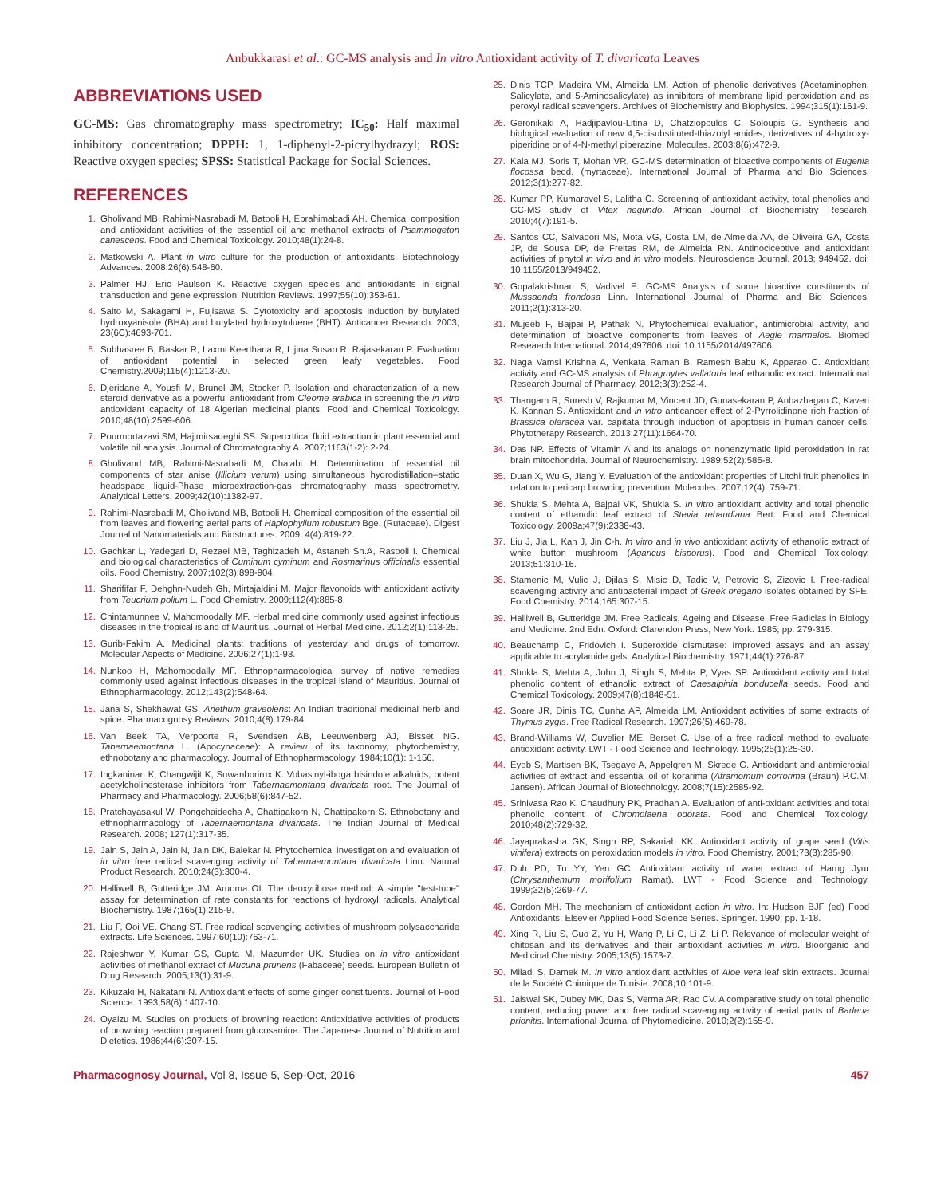Anbukkarasi et al.: GC-MS analysis and In vitro Antioxidant activity of T. divaricata Leaves
ABBREVIATIONS USED
GC-MS: Gas chromatography mass spectrometry; IC<sub>50</sub>: Half maximal inhibitory concentration; DPPH: 1, 1-diphenyl-2-picrylhydrazyl; ROS: Reactive oxygen species; SPSS: Statistical Package for Social Sciences.
REFERENCES
1. Gholivand MB, Rahimi-Nasrabadi M, Batooli H, Ebrahimabadi AH. Chemical composition and antioxidant activities of the essential oil and methanol extracts of Psammogeton canescens. Food and Chemical Toxicology. 2010;48(1):24-8.
2. Matkowski A. Plant in vitro culture for the production of antioxidants. Biotechnology Advances. 2008;26(6):548-60.
3. Palmer HJ, Eric Paulson K. Reactive oxygen species and antioxidants in signal transduction and gene expression. Nutrition Reviews. 1997;55(10):353-61.
4. Saito M, Sakagami H, Fujisawa S. Cytotoxicity and apoptosis induction by butylated hydroxyanisole (BHA) and butylated hydroxytoluene (BHT). Anticancer Research. 2003; 23(6C):4693-701.
5. Subhasree B, Baskar R, Laxmi Keerthana R, Lijina Susan R, Rajasekaran P. Evaluation of antioxidant potential in selected green leafy vegetables. Food Chemistry.2009;115(4):1213-20.
6. Djeridane A, Yousfi M, Brunel JM, Stocker P. Isolation and characterization of a new steroid derivative as a powerful antioxidant from Cleome arabica in screening the in vitro antioxidant capacity of 18 Algerian medicinal plants. Food and Chemical Toxicology. 2010;48(10):2599-606.
7. Pourmortazavi SM, Hajimirsadeghi SS. Supercritical fluid extraction in plant essential and volatile oil analysis. Journal of Chromatography A. 2007;1163(1-2): 2-24.
8. Gholivand MB, Rahimi-Nasrabadi M, Chalabi H. Determination of essential oil components of star anise (Illicium verum) using simultaneous hydrodistillation–static headspace liquid-Phase microextraction-gas chromatography mass spectrometry. Analytical Letters. 2009;42(10):1382-97.
9. Rahimi-Nasrabadi M, Gholivand MB, Batooli H. Chemical composition of the essential oil from leaves and flowering aerial parts of Haplophyllum robustum Bge. (Rutaceae). Digest Journal of Nanomaterials and Biostructures. 2009; 4(4):819-22.
10. Gachkar L, Yadegari D, Rezaei MB, Taghizadeh M, Astaneh Sh.A, Rasooli I. Chemical and biological characteristics of Cuminum cyminum and Rosmarinus officinalis essential oils. Food Chemistry. 2007;102(3):898-904.
11. Sharififar F, Dehghn-Nudeh Gh, Mirtajaldini M. Major flavonoids with antioxidant activity from Teucrium polium L. Food Chemistry. 2009;112(4):885-8.
12. Chintamunnee V, Mahomoodally MF. Herbal medicine commonly used against infectious diseases in the tropical island of Mauritius. Journal of Herbal Medicine. 2012;2(1):113-25.
13. Gurib-Fakim A. Medicinal plants: traditions of yesterday and drugs of tomorrow. Molecular Aspects of Medicine. 2006;27(1):1-93.
14. Nunkoo H, Mahomoodally MF. Ethnopharmacological survey of native remedies commonly used against infectious diseases in the tropical island of Mauritius. Journal of Ethnopharmacology. 2012;143(2):548-64.
15. Jana S, Shekhawat GS. Anethum graveolens: An Indian traditional medicinal herb and spice. Pharmacognosy Reviews. 2010;4(8):179-84.
16. Van Beek TA, Verpoorte R, Svendsen AB, Leeuwenberg AJ, Bisset NG. Tabernaemontana L. (Apocynaceae): A review of its taxonomy, phytochemistry, ethnobotany and pharmacology. Journal of Ethnopharmacology. 1984;10(1): 1-156.
17. Ingkaninan K, Changwijit K, Suwanborirux K. Vobasinyl-iboga bisindole alkaloids, potent acetylcholinesterase inhibitors from Tabernaemontana divaricata root. The Journal of Pharmacy and Pharmacology. 2006;58(6):847-52.
18. Pratchayasakul W, Pongchaidecha A, Chattipakorn N, Chattipakorn S. Ethnobotany and ethnopharmacology of Tabernaemontana divaricata. The Indian Journal of Medical Research. 2008; 127(1):317-35.
19. Jain S, Jain A, Jain N, Jain DK, Balekar N. Phytochemical investigation and evaluation of in vitro free radical scavenging activity of Tabernaemontana divaricata Linn. Natural Product Research. 2010;24(3):300-4.
20. Halliwell B, Gutteridge JM, Aruoma OI. The deoxyribose method: A simple "test-tube" assay for determination of rate constants for reactions of hydroxyl radicals. Analytical Biochemistry. 1987;165(1):215-9.
21. Liu F, Ooi VE, Chang ST. Free radical scavenging activities of mushroom polysaccharide extracts. Life Sciences. 1997;60(10):763-71.
22. Rajeshwar Y, Kumar GS, Gupta M, Mazumder UK. Studies on in vitro antioxidant activities of methanol extract of Mucuna pruriens (Fabaceae) seeds. European Bulletin of Drug Research. 2005;13(1):31-9.
23. Kikuzaki H, Nakatani N. Antioxidant effects of some ginger constituents. Journal of Food Science. 1993;58(6):1407-10.
24. Oyaizu M. Studies on products of browning reaction: Antioxidative activities of products of browning reaction prepared from glucosamine. The Japanese Journal of Nutrition and Dietetics. 1986;44(6):307-15.
25. Dinis TCP, Madeira VM, Almeida LM. Action of phenolic derivatives (Acetaminophen, Salicylate, and 5-Aminosalicylate) as inhibitors of membrane lipid peroxidation and as peroxyl radical scavengers. Archives of Biochemistry and Biophysics. 1994;315(1):161-9.
26. Geronikaki A, Hadjipavlou-Litina D, Chatziopoulos C, Soloupis G. Synthesis and biological evaluation of new 4,5-disubstituted-thiazolyl amides, derivatives of 4-hydroxy-piperidine or of 4-N-methyl piperazine. Molecules. 2003;8(6):472-9.
27. Kala MJ, Soris T, Mohan VR. GC-MS determination of bioactive components of Eugenia flocossa bedd. (myrtaceae). International Journal of Pharma and Bio Sciences. 2012;3(1):277-82.
28. Kumar PP, Kumaravel S, Lalitha C. Screening of antioxidant activity, total phenolics and GC-MS study of Vitex negundo. African Journal of Biochemistry Research. 2010;4(7):191-5.
29. Santos CC, Salvadori MS, Mota VG, Costa LM, de Almeida AA, de Oliveira GA, Costa JP, de Sousa DP, de Freitas RM, de Almeida RN. Antinociceptive and antioxidant activities of phytol in vivo and in vitro models. Neuroscience Journal. 2013; 949452. doi: 10.1155/2013/949452.
30. Gopalakrishnan S, Vadivel E. GC-MS Analysis of some bioactive constituents of Mussaenda frondosa Linn. International Journal of Pharma and Bio Sciences. 2011;2(1):313-20.
31. Mujeeb F, Bajpai P, Pathak N. Phytochemical evaluation, antimicrobial activity, and determination of bioactive components from leaves of Aegle marmelos. Biomed Reseaech International. 2014;497606. doi: 10.1155/2014/497606.
32. Naga Vamsi Krishna A, Venkata Raman B, Ramesh Babu K, Apparao C. Antioxidant activity and GC-MS analysis of Phragmytes vallatoria leaf ethanolic extract. International Research Journal of Pharmacy. 2012;3(3):252-4.
33. Thangam R, Suresh V, Rajkumar M, Vincent JD, Gunasekaran P, Anbazhagan C, Kaveri K, Kannan S. Antioxidant and in vitro anticancer effect of 2-Pyrrolidinone rich fraction of Brassica oleracea var. capitata through induction of apoptosis in human cancer cells. Phytotherapy Research. 2013;27(11):1664-70.
34. Das NP. Effects of Vitamin A and its analogs on nonenzymatic lipid peroxidation in rat brain mitochondria. Journal of Neurochemistry. 1989;52(2):585-8.
35. Duan X, Wu G, Jiang Y. Evaluation of the antioxidant properties of Litchi fruit phenolics in relation to pericarp browning prevention. Molecules. 2007;12(4): 759-71.
36. Shukla S, Mehta A, Bajpai VK, Shukla S. In vitro antioxidant activity and total phenolic content of ethanolic leaf extract of Stevia rebaudiana Bert. Food and Chemical Toxicology. 2009a;47(9):2338-43.
37. Liu J, Jia L, Kan J, Jin C-h. In vitro and in vivo antioxidant activity of ethanolic extract of white button mushroom (Agaricus bisporus). Food and Chemical Toxicology. 2013;51:310-16.
38. Stamenic M, Vulic J, Djilas S, Misic D, Tadic V, Petrovic S, Zizovic I. Free-radical scavenging activity and antibacterial impact of Greek oregano isolates obtained by SFE. Food Chemistry. 2014;165:307-15.
39. Halliwell B, Gutteridge JM. Free Radicals, Ageing and Disease. Free Radiclas in Biology and Medicine. 2nd Edn. Oxford: Clarendon Press, New York. 1985; pp. 279-315.
40. Beauchamp C, Fridovich I. Superoxide dismutase: Improved assays and an assay applicable to acrylamide gels. Analytical Biochemistry. 1971;44(1):276-87.
41. Shukla S, Mehta A, John J, Singh S, Mehta P, Vyas SP. Antioxidant activity and total phenolic content of ethanolic extract of Caesalpinia bonducella seeds. Food and Chemical Toxicology. 2009;47(8):1848-51.
42. Soare JR, Dinis TC, Cunha AP, Almeida LM. Antioxidant activities of some extracts of Thymus zygis. Free Radical Research. 1997;26(5):469-78.
43. Brand-Williams W, Cuvelier ME, Berset C. Use of a free radical method to evaluate antioxidant activity. LWT - Food Science and Technology. 1995;28(1):25-30.
44. Eyob S, Martisen BK, Tsegaye A, Appelgren M, Skrede G. Antioxidant and antimicrobial activities of extract and essential oil of korarima (Aframomum corrorima (Braun) P.C.M. Jansen). African Journal of Biotechnology. 2008;7(15):2585-92.
45. Srinivasa Rao K, Chaudhury PK, Pradhan A. Evaluation of anti-oxidant activities and total phenolic content of Chromolaena odorata. Food and Chemical Toxicology. 2010;48(2):729-32.
46. Jayaprakasha GK, Singh RP, Sakariah KK. Antioxidant activity of grape seed (Vitis vinifera) extracts on peroxidation models in vitro. Food Chemistry. 2001;73(3):285-90.
47. Duh PD, Tu YY, Yen GC. Antioxidant activity of water extract of Harng Jyur (Chrysanthemum morifolium Ramat). LWT - Food Science and Technology. 1999;32(5):269-77.
48. Gordon MH. The mechanism of antioxidant action in vitro. In: Hudson BJF (ed) Food Antioxidants. Elsevier Applied Food Science Series. Springer. 1990; pp. 1-18.
49. Xing R, Liu S, Guo Z, Yu H, Wang P, Li C, Li Z, Li P. Relevance of molecular weight of chitosan and its derivatives and their antioxidant activities in vitro. Bioorganic and Medicinal Chemistry. 2005;13(5):1573-7.
50. Miladi S, Damek M. In vitro antioxidant activities of Aloe vera leaf skin extracts. Journal de la Société Chimique de Tunisie. 2008;10:101-9.
51. Jaiswal SK, Dubey MK, Das S, Verma AR, Rao CV. A comparative study on total phenolic content, reducing power and free radical scavenging activity of aerial parts of Barleria prionitis. International Journal of Phytomedicine. 2010;2(2):155-9.
Pharmacognosy Journal, Vol 8, Issue 5, Sep-Oct, 2016 457